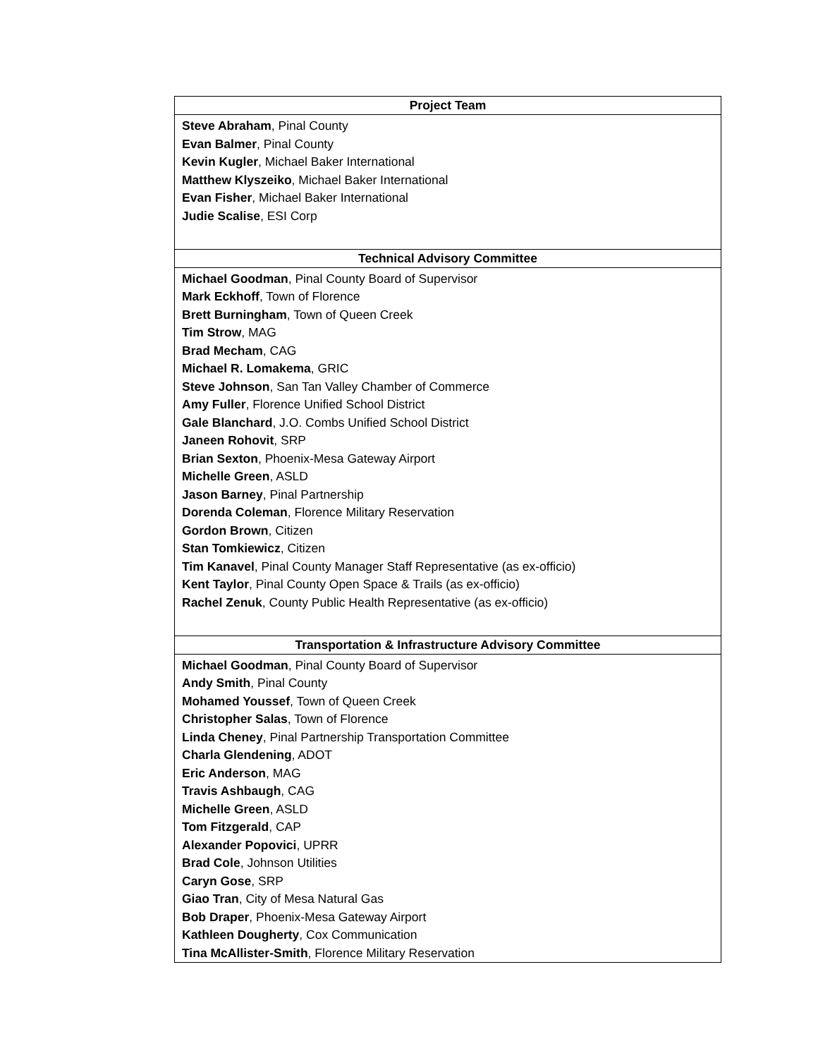| Project Team |
| --- |
| Steve Abraham , Pinal County Evan Balmer , Pinal County Kevin Kugler , Michael Baker International Matthew Klyszeiko , Michael Baker International Evan Fisher , Michael Baker International Judie Scalise , ESI Corp |
| Technical Advisory Committee |
| Michael Goodman , Pinal County Board of Supervisor Mark Eckhoff , Town of Florence Brett Burningham , Town of Queen Creek Tim Strow , MAG Brad Mecham , CAG Michael R. Lomakema , GRIC Steve Johnson , San Tan Valley Chamber of Commerce Amy Fuller , Florence Unified School District Gale Blanchard , J.O. Combs Unified School District Janeen Rohovit , SRP Brian Sexton , Phoenix-Mesa Gateway Airport Michelle Green , ASLD Jason Barney , Pinal Partnership Dorenda Coleman , Florence Military Reservation Gordon Brown , Citizen Stan Tomkiewicz , Citizen Tim Kanavel , Pinal County Manager Staff Representative (as ex-officio) Kent Taylor , Pinal County Open Space & Trails (as ex-officio) Rachel Zenuk , County Public Health Representative (as ex-officio) |
| Transportation & Infrastructure Advisory Committee |
| Michael Goodman , Pinal County Board of Supervisor Andy Smith , Pinal County Mohamed Youssef , Town of Queen Creek Christopher Salas , Town of Florence Linda Cheney , Pinal Partnership Transportation Committee Charla Glendening , ADOT Eric Anderson , MAG Travis Ashbaugh , CAG Michelle Green , ASLD Tom Fitzgerald , CAP Alexander Popovici , UPRR Brad Cole , Johnson Utilities Caryn Gose , SRP Giao Tran , City of Mesa Natural Gas Bob Draper , Phoenix-Mesa Gateway Airport Kathleen Dougherty , Cox Communication Tina McAllister-Smith , Florence Military Reservation |